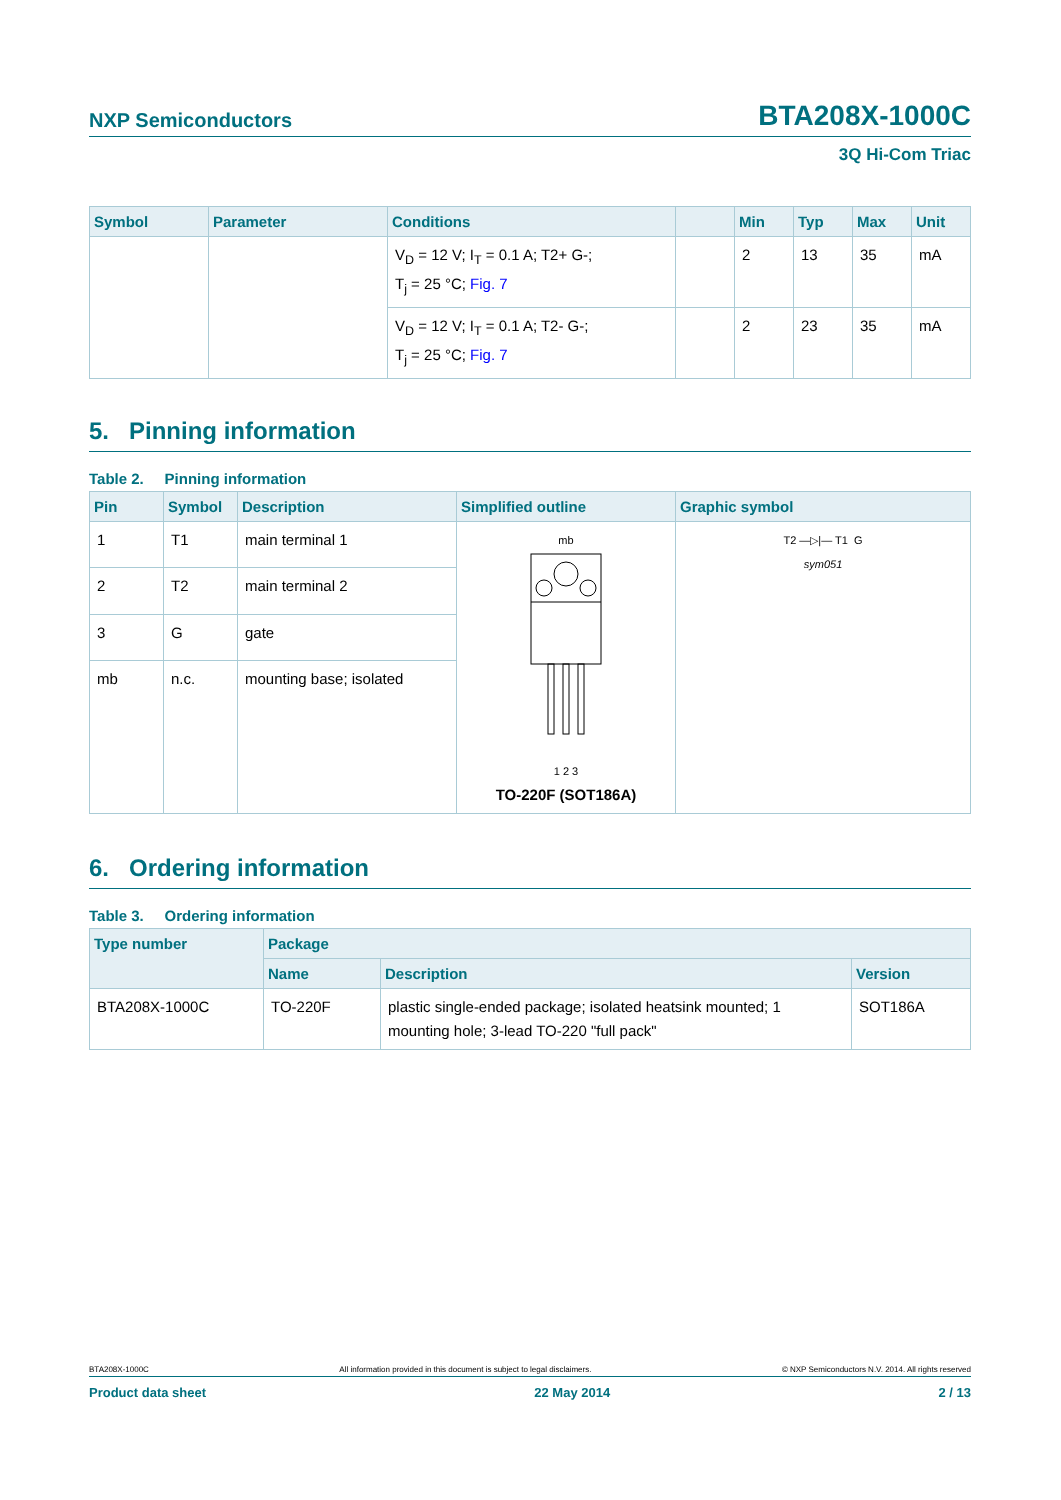NXP Semiconductors BTA208X-1000C
3Q Hi-Com Triac
| Symbol | Parameter | Conditions | | Min | Typ | Max | Unit |
| --- | --- | --- | --- | --- | --- | --- | --- |
| | | V<sub>D</sub> = 12 V; I<sub>T</sub> = 0.1 A; T2+ G-; T<sub>j</sub> = 25 °C; Fig. 7 | | 2 | 13 | 35 | mA |
| | | V<sub>D</sub> = 12 V; I<sub>T</sub> = 0.1 A; T2- G-; T<sub>j</sub> = 25 °C; Fig. 7 | | 2 | 23 | 35 | mA |
5. Pinning information
Table 2. Pinning information
| Pin | Symbol | Description | Simplified outline | Graphic symbol |
| --- | --- | --- | --- | --- |
| 1 | T1 | main terminal 1 | mb 1 2 3 TO-220F (SOT186A) | T2 —▷/— T1 G sym051 |
| 2 | T2 | main terminal 2 | | |
| 3 | G | gate | | |
| mb | n.c. | mounting base; isolated | | |
6. Ordering information
Table 3. Ordering information
| Type number | Package | | |
| --- | --- | --- | --- |
| | Name | Description | Version |
| BTA208X-1000C | TO-220F | plastic single-ended package; isolated heatsink mounted; 1 mounting hole; 3-lead TO-220 "full pack" | SOT186A |
BTA208X-1000C All information provided in this document is subject to legal disclaimers. © NXP Semiconductors N.V. 2014. All rights reserved
Product data sheet 22 May 2014 2 / 13